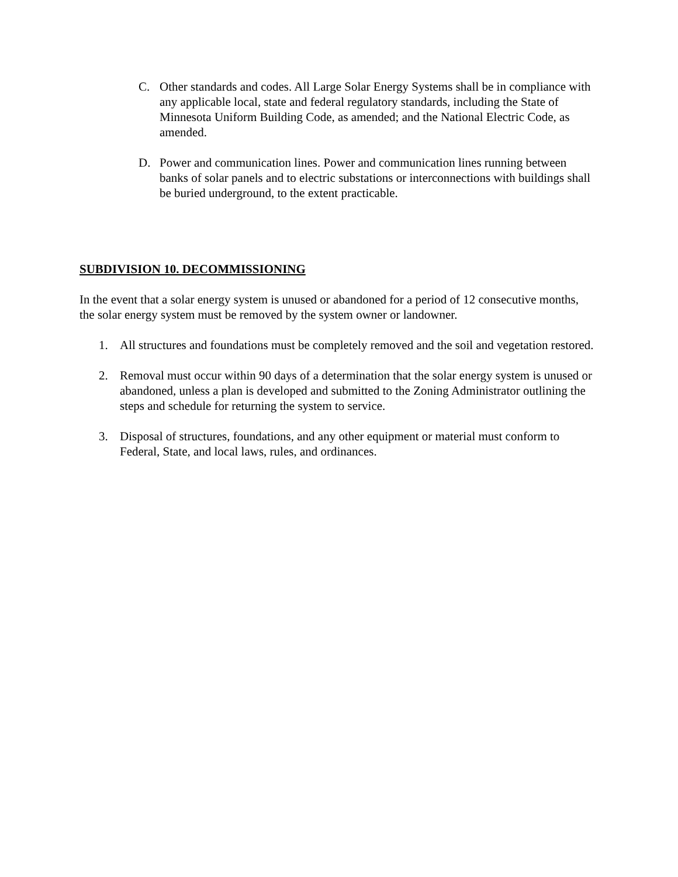C. Other standards and codes. All Large Solar Energy Systems shall be in compliance with any applicable local, state and federal regulatory standards, including the State of Minnesota Uniform Building Code, as amended; and the National Electric Code, as amended.
D. Power and communication lines. Power and communication lines running between banks of solar panels and to electric substations or interconnections with buildings shall be buried underground, to the extent practicable.
SUBDIVISION 10. DECOMMISSIONING
In the event that a solar energy system is unused or abandoned for a period of 12 consecutive months, the solar energy system must be removed by the system owner or landowner.
1. All structures and foundations must be completely removed and the soil and vegetation restored.
2. Removal must occur within 90 days of a determination that the solar energy system is unused or abandoned, unless a plan is developed and submitted to the Zoning Administrator outlining the steps and schedule for returning the system to service.
3. Disposal of structures, foundations, and any other equipment or material must conform to Federal, State, and local laws, rules, and ordinances.